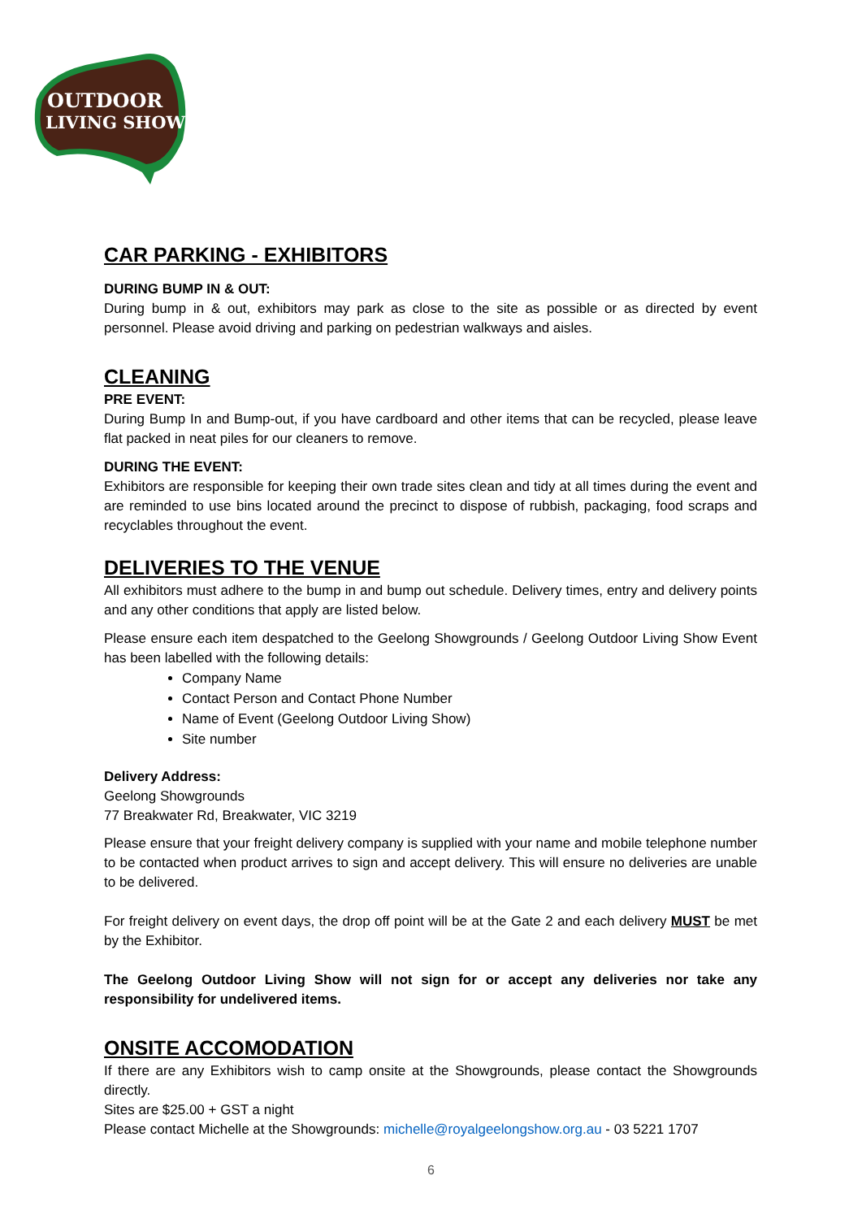OUTDOOR
LIVING SHOW
CAR PARKING - EXHIBITORS
DURING BUMP IN & OUT:
During bump in & out, exhibitors may park as close to the site as possible or as directed by event personnel. Please avoid driving and parking on pedestrian walkways and aisles.
CLEANING
PRE EVENT:
During Bump In and Bump-out, if you have cardboard and other items that can be recycled, please leave flat packed in neat piles for our cleaners to remove.
DURING THE EVENT:
Exhibitors are responsible for keeping their own trade sites clean and tidy at all times during the event and are reminded to use bins located around the precinct to dispose of rubbish, packaging, food scraps and recyclables throughout the event.
DELIVERIES TO THE VENUE
All exhibitors must adhere to the bump in and bump out schedule. Delivery times, entry and delivery points and any other conditions that apply are listed below.
Please ensure each item despatched to the Geelong Showgrounds / Geelong Outdoor Living Show Event has been labelled with the following details:
Company Name
Contact Person and Contact Phone Number
Name of Event (Geelong Outdoor Living Show)
Site number
Delivery Address:
Geelong Showgrounds
77 Breakwater Rd, Breakwater, VIC 3219
Please ensure that your freight delivery company is supplied with your name and mobile telephone number to be contacted when product arrives to sign and accept delivery. This will ensure no deliveries are unable to be delivered.
For freight delivery on event days, the drop off point will be at the Gate 2 and each delivery MUST be met by the Exhibitor.
The Geelong Outdoor Living Show will not sign for or accept any deliveries nor take any responsibility for undelivered items.
ONSITE ACCOMODATION
If there are any Exhibitors wish to camp onsite at the Showgrounds, please contact the Showgrounds directly.
Sites are $25.00 + GST a night
Please contact Michelle at the Showgrounds: michelle@royalgeelongshow.org.au - 03 5221 1707
6